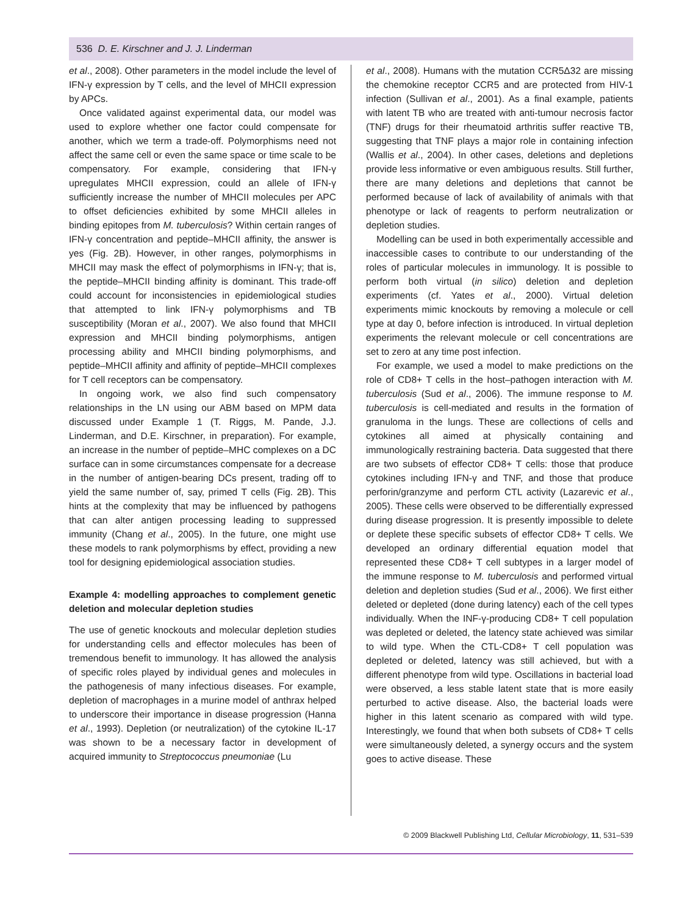536 D. E. Kirschner and J. J. Linderman
et al., 2008). Other parameters in the model include the level of IFN-γ expression by T cells, and the level of MHCII expression by APCs.
Once validated against experimental data, our model was used to explore whether one factor could compensate for another, which we term a trade-off. Polymorphisms need not affect the same cell or even the same space or time scale to be compensatory. For example, considering that IFN-γ upregulates MHCII expression, could an allele of IFN-γ sufficiently increase the number of MHCII molecules per APC to offset deficiencies exhibited by some MHCII alleles in binding epitopes from M. tuberculosis? Within certain ranges of IFN-γ concentration and peptide–MHCII affinity, the answer is yes (Fig. 2B). However, in other ranges, polymorphisms in MHCII may mask the effect of polymorphisms in IFN-γ; that is, the peptide–MHCII binding affinity is dominant. This trade-off could account for inconsistencies in epidemiological studies that attempted to link IFN-γ polymorphisms and TB susceptibility (Moran et al., 2007). We also found that MHCII expression and MHCII binding polymorphisms, antigen processing ability and MHCII binding polymorphisms, and peptide–MHCII affinity and affinity of peptide–MHCII complexes for T cell receptors can be compensatory.
In ongoing work, we also find such compensatory relationships in the LN using our ABM based on MPM data discussed under Example 1 (T. Riggs, M. Pande, J.J. Linderman, and D.E. Kirschner, in preparation). For example, an increase in the number of peptide–MHC complexes on a DC surface can in some circumstances compensate for a decrease in the number of antigen-bearing DCs present, trading off to yield the same number of, say, primed T cells (Fig. 2B). This hints at the complexity that may be influenced by pathogens that can alter antigen processing leading to suppressed immunity (Chang et al., 2005). In the future, one might use these models to rank polymorphisms by effect, providing a new tool for designing epidemiological association studies.
Example 4: modelling approaches to complement genetic deletion and molecular depletion studies
The use of genetic knockouts and molecular depletion studies for understanding cells and effector molecules has been of tremendous benefit to immunology. It has allowed the analysis of specific roles played by individual genes and molecules in the pathogenesis of many infectious diseases. For example, depletion of macrophages in a murine model of anthrax helped to underscore their importance in disease progression (Hanna et al., 1993). Depletion (or neutralization) of the cytokine IL-17 was shown to be a necessary factor in development of acquired immunity to Streptococcus pneumoniae (Lu
et al., 2008). Humans with the mutation CCR5Δ32 are missing the chemokine receptor CCR5 and are protected from HIV-1 infection (Sullivan et al., 2001). As a final example, patients with latent TB who are treated with anti-tumour necrosis factor (TNF) drugs for their rheumatoid arthritis suffer reactive TB, suggesting that TNF plays a major role in containing infection (Wallis et al., 2004). In other cases, deletions and depletions provide less informative or even ambiguous results. Still further, there are many deletions and depletions that cannot be performed because of lack of availability of animals with that phenotype or lack of reagents to perform neutralization or depletion studies.
Modelling can be used in both experimentally accessible and inaccessible cases to contribute to our understanding of the roles of particular molecules in immunology. It is possible to perform both virtual (in silico) deletion and depletion experiments (cf. Yates et al., 2000). Virtual deletion experiments mimic knockouts by removing a molecule or cell type at day 0, before infection is introduced. In virtual depletion experiments the relevant molecule or cell concentrations are set to zero at any time post infection.
For example, we used a model to make predictions on the role of CD8+ T cells in the host–pathogen interaction with M. tuberculosis (Sud et al., 2006). The immune response to M. tuberculosis is cell-mediated and results in the formation of granuloma in the lungs. These are collections of cells and cytokines all aimed at physically containing and immunologically restraining bacteria. Data suggested that there are two subsets of effector CD8+ T cells: those that produce cytokines including IFN-γ and TNF, and those that produce perforin/granzyme and perform CTL activity (Lazarevic et al., 2005). These cells were observed to be differentially expressed during disease progression. It is presently impossible to delete or deplete these specific subsets of effector CD8+ T cells. We developed an ordinary differential equation model that represented these CD8+ T cell subtypes in a larger model of the immune response to M. tuberculosis and performed virtual deletion and depletion studies (Sud et al., 2006). We first either deleted or depleted (done during latency) each of the cell types individually. When the INF-γ-producing CD8+ T cell population was depleted or deleted, the latency state achieved was similar to wild type. When the CTL-CD8+ T cell population was depleted or deleted, latency was still achieved, but with a different phenotype from wild type. Oscillations in bacterial load were observed, a less stable latent state that is more easily perturbed to active disease. Also, the bacterial loads were higher in this latent scenario as compared with wild type. Interestingly, we found that when both subsets of CD8+ T cells were simultaneously deleted, a synergy occurs and the system goes to active disease. These
© 2009 Blackwell Publishing Ltd, Cellular Microbiology, 11, 531–539